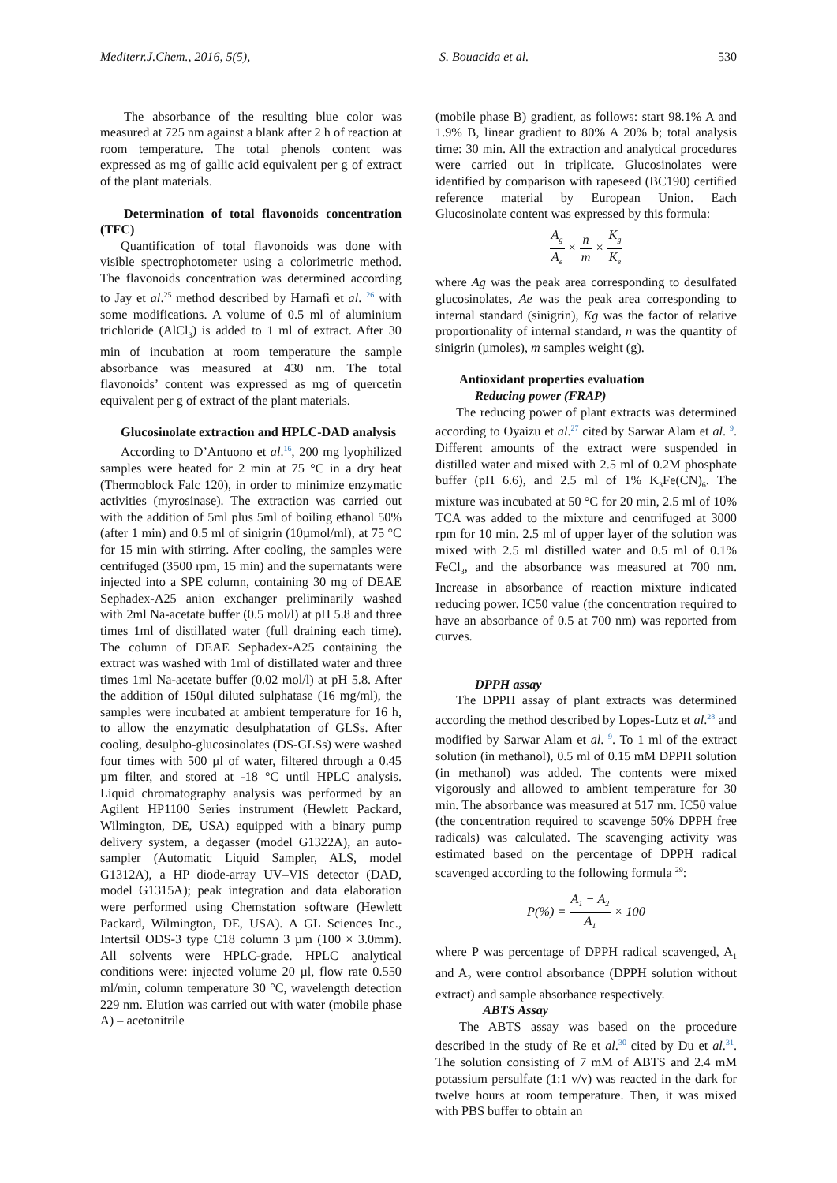Mediterr.J.Chem., 2016, 5(5), S. Bouacida et al. 530
The absorbance of the resulting blue color was measured at 725 nm against a blank after 2 h of reaction at room temperature. The total phenols content was expressed as mg of gallic acid equivalent per g of extract of the plant materials.
Determination of total flavonoids concentration (TFC)
Quantification of total flavonoids was done with visible spectrophotometer using a colorimetric method. The flavonoids concentration was determined according to Jay et al.<sup>25</sup> method described by Harnafi et al. <sup>26</sup> with some modifications. A volume of 0.5 ml of aluminium trichloride (AlCl<sub>3</sub>) is added to 1 ml of extract. After 30 min of incubation at room temperature the sample absorbance was measured at 430 nm. The total flavonoids’ content was expressed as mg of quercetin equivalent per g of extract of the plant materials.
Glucosinolate extraction and HPLC-DAD analysis
According to D’Antuono et al.<sup>16</sup>, 200 mg lyophilized samples were heated for 2 min at 75 °C in a dry heat (Thermoblock Falc 120), in order to minimize enzymatic activities (myrosinase). The extraction was carried out with the addition of 5ml plus 5ml of boiling ethanol 50% (after 1 min) and 0.5 ml of sinigrin (10µmol/ml), at 75 °C for 15 min with stirring. After cooling, the samples were centrifuged (3500 rpm, 15 min) and the supernatants were injected into a SPE column, containing 30 mg of DEAE Sephadex-A25 anion exchanger preliminarily washed with 2ml Na-acetate buffer (0.5 mol/l) at pH 5.8 and three times 1ml of distillated water (full draining each time). The column of DEAE Sephadex-A25 containing the extract was washed with 1ml of distillated water and three times 1ml Na-acetate buffer (0.02 mol/l) at pH 5.8. After the addition of 150µl diluted sulphatase (16 mg/ml), the samples were incubated at ambient temperature for 16 h, to allow the enzymatic desulphatation of GLSs. After cooling, desulpho-glucosinolates (DS-GLSs) were washed four times with 500 µl of water, filtered through a 0.45 µm filter, and stored at -18 °C until HPLC analysis. Liquid chromatography analysis was performed by an Agilent HP1100 Series instrument (Hewlett Packard, Wilmington, DE, USA) equipped with a binary pump delivery system, a degasser (model G1322A), an auto-sampler (Automatic Liquid Sampler, ALS, model G1312A), a HP diode-array UV–VIS detector (DAD, model G1315A); peak integration and data elaboration were performed using Chemstation software (Hewlett Packard, Wilmington, DE, USA). A GL Sciences Inc., Intertsil ODS-3 type C18 column 3 µm (100 × 3.0mm). All solvents were HPLC-grade. HPLC analytical conditions were: injected volume 20 µl, flow rate 0.550 ml/min, column temperature 30 °C, wavelength detection 229 nm. Elution was carried out with water (mobile phase A) – acetonitrile
(mobile phase B) gradient, as follows: start 98.1% A and 1.9% B, linear gradient to 80% A 20% b; total analysis time: 30 min. All the extraction and analytical procedures were carried out in triplicate. Glucosinolates were identified by comparison with rapeseed (BC190) certified reference material by European Union. Each Glucosinolate content was expressed by this formula:
A<sub>g</sub> A<sub>e</sub> × n m × K<sub>g</sub> K<sub>e</sub>
where Ag was the peak area corresponding to desulfated glucosinolates, Ae was the peak area corresponding to internal standard (sinigrin), Kg was the factor of relative proportionality of internal standard, n was the quantity of sinigrin (µmoles), m samples weight (g).
Antioxidant properties evaluation
Reducing power (FRAP)
The reducing power of plant extracts was determined according to Oyaizu et al.<sup>27</sup> cited by Sarwar Alam et al. <sup>9</sup>. Different amounts of the extract were suspended in distilled water and mixed with 2.5 ml of 0.2M phosphate buffer (pH 6.6), and 2.5 ml of 1% K<sub>3</sub>Fe(CN)<sub>6</sub>. The mixture was incubated at 50 °C for 20 min, 2.5 ml of 10% TCA was added to the mixture and centrifuged at 3000 rpm for 10 min. 2.5 ml of upper layer of the solution was mixed with 2.5 ml distilled water and 0.5 ml of 0.1% FeCl<sub>3</sub>, and the absorbance was measured at 700 nm. Increase in absorbance of reaction mixture indicated reducing power. IC50 value (the concentration required to have an absorbance of 0.5 at 700 nm) was reported from curves.
DPPH assay
The DPPH assay of plant extracts was determined according the method described by Lopes-Lutz et al.<sup>28</sup> and modified by Sarwar Alam et al. <sup>9</sup>. To 1 ml of the extract solution (in methanol), 0.5 ml of 0.15 mM DPPH solution (in methanol) was added. The contents were mixed vigorously and allowed to ambient temperature for 30 min. The absorbance was measured at 517 nm. IC50 value (the concentration required to scavenge 50% DPPH free radicals) was calculated. The scavenging activity was estimated based on the percentage of DPPH radical scavenged according to the following formula <sup>29</sup>:
P(%) = A<sub>1</sub> − A<sub>2</sub> A<sub>1</sub> × 100
where P was percentage of DPPH radical scavenged, A<sub>1</sub> and A<sub>2</sub> were control absorbance (DPPH solution without extract) and sample absorbance respectively.
ABTS Assay
The ABTS assay was based on the procedure described in the study of Re et al.<sup>30</sup> cited by Du et al.<sup>31</sup>. The solution consisting of 7 mM of ABTS and 2.4 mM potassium persulfate (1:1 v/v) was reacted in the dark for twelve hours at room temperature. Then, it was mixed with PBS buffer to obtain an